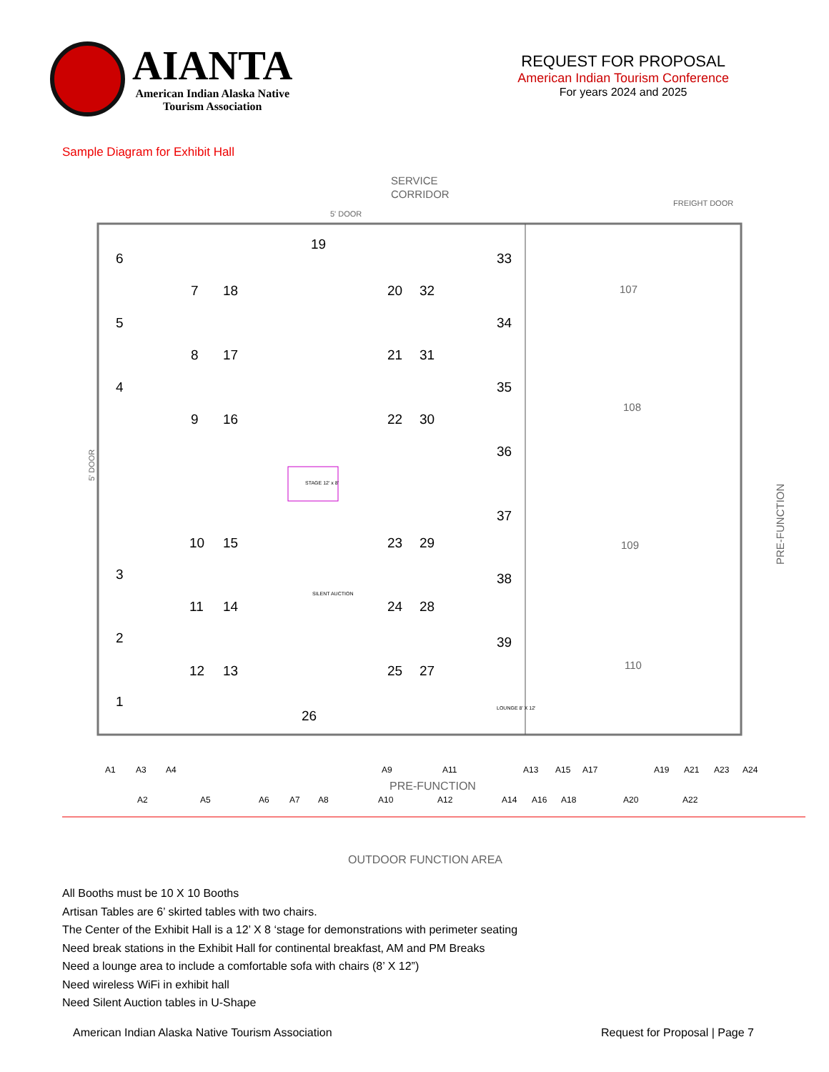AIANTA
American Indian Alaska Native
Tourism Association
REQUEST FOR PROPOSAL
American Indian Tourism Conference
For years 2024 and 2025
Sample Diagram for Exhibit Hall
SERVICE
CORRIDOR
5' DOOR
FREIGHT DOOR
6
5
4
19
33
7
18
20
32
34
8
17
21
31
35
9
16
22
30
36
37
10
15
23
29
3
38
11
14
24
28
2
39
12
13
25
27
1
26
107
108
109
110
STAGE 12' x 8'
SILENT AUCTION
LOUNGE 8' X 12'
PRE-FUNCTION
5' DOOR
A1
A3
A4
A9
A11
A13
A15
A17
A19
A21
A23
A24
A2
A5
A6
A7
A8
A10
A12
A14
A16
A18
A20
A22
PRE-FUNCTION
OUTDOOR FUNCTION AREA
All Booths must be 10 X 10 Booths
Artisan Tables are 6’ skirted tables with two chairs.
The Center of the Exhibit Hall is a 12’ X 8 ‘stage for demonstrations with perimeter seating
Need break stations in the Exhibit Hall for continental breakfast, AM and PM Breaks
Need a lounge area to include a comfortable sofa with chairs (8’ X 12”)
Need wireless WiFi in exhibit hall
Need Silent Auction tables in U-Shape
American Indian Alaska Native Tourism Association Request for Proposal | Page 7